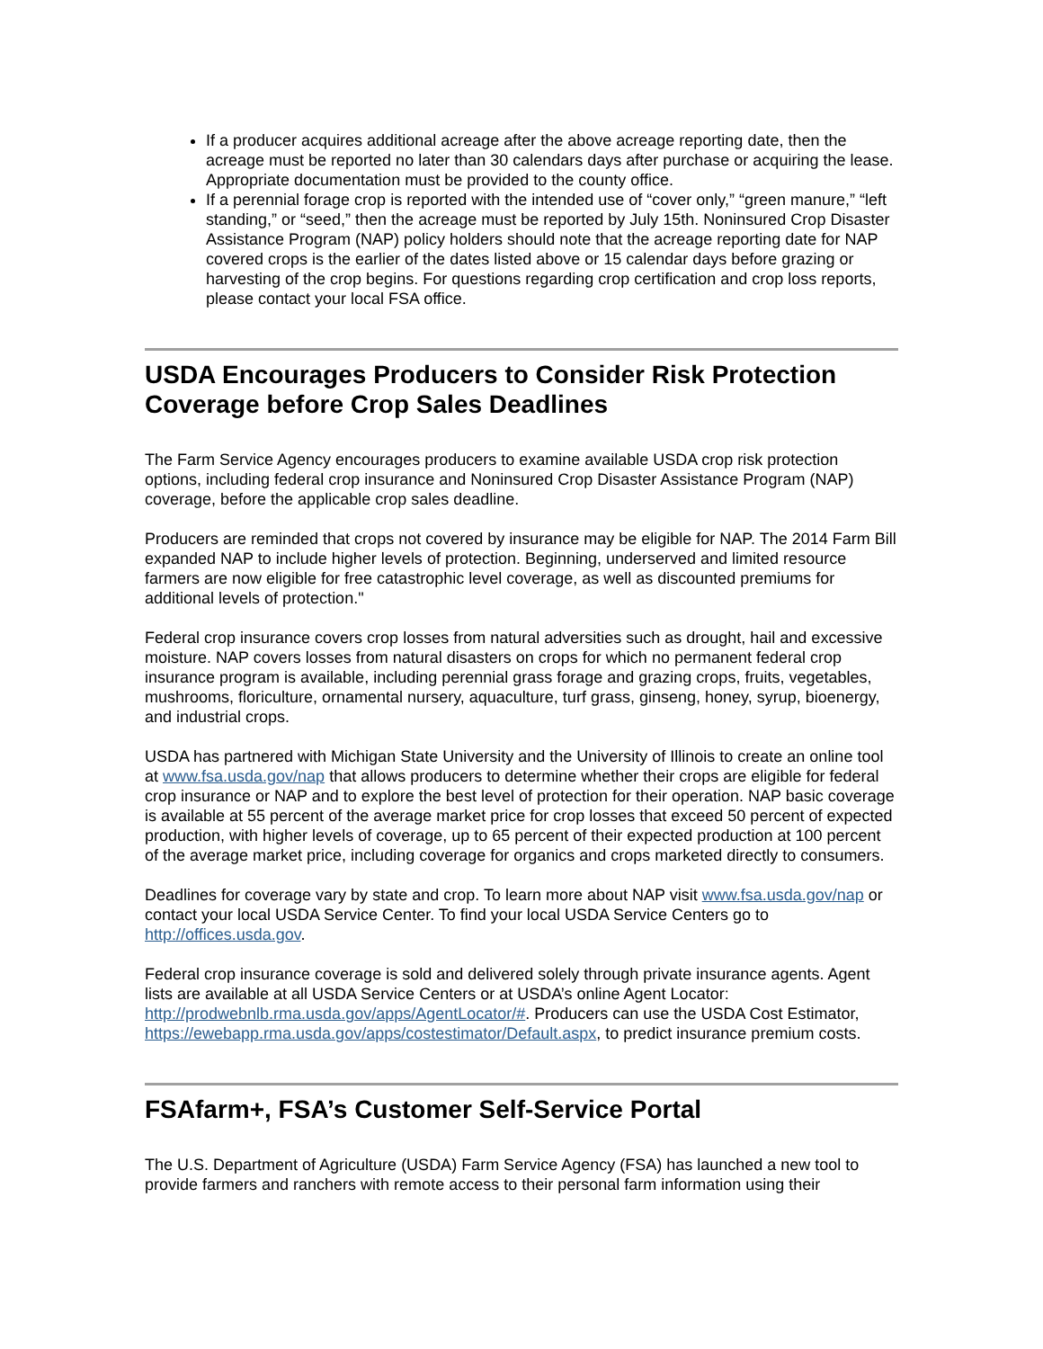If a producer acquires additional acreage after the above acreage reporting date, then the acreage must be reported no later than 30 calendars days after purchase or acquiring the lease. Appropriate documentation must be provided to the county office.
If a perennial forage crop is reported with the intended use of “cover only,” “green manure,” “left standing,” or “seed,” then the acreage must be reported by July 15th. Noninsured Crop Disaster Assistance Program (NAP) policy holders should note that the acreage reporting date for NAP covered crops is the earlier of the dates listed above or 15 calendar days before grazing or harvesting of the crop begins. For questions regarding crop certification and crop loss reports, please contact your local FSA office.
USDA Encourages Producers to Consider Risk Protection Coverage before Crop Sales Deadlines
The Farm Service Agency encourages producers to examine available USDA crop risk protection options, including federal crop insurance and Noninsured Crop Disaster Assistance Program (NAP) coverage, before the applicable crop sales deadline.
Producers are reminded that crops not covered by insurance may be eligible for NAP. The 2014 Farm Bill expanded NAP to include higher levels of protection. Beginning, underserved and limited resource farmers are now eligible for free catastrophic level coverage, as well as discounted premiums for additional levels of protection."
Federal crop insurance covers crop losses from natural adversities such as drought, hail and excessive moisture. NAP covers losses from natural disasters on crops for which no permanent federal crop insurance program is available, including perennial grass forage and grazing crops, fruits, vegetables, mushrooms, floriculture, ornamental nursery, aquaculture, turf grass, ginseng, honey, syrup, bioenergy, and industrial crops.
USDA has partnered with Michigan State University and the University of Illinois to create an online tool at www.fsa.usda.gov/nap that allows producers to determine whether their crops are eligible for federal crop insurance or NAP and to explore the best level of protection for their operation. NAP basic coverage is available at 55 percent of the average market price for crop losses that exceed 50 percent of expected production, with higher levels of coverage, up to 65 percent of their expected production at 100 percent of the average market price, including coverage for organics and crops marketed directly to consumers.
Deadlines for coverage vary by state and crop. To learn more about NAP visit www.fsa.usda.gov/nap or contact your local USDA Service Center. To find your local USDA Service Centers go to http://offices.usda.gov.
Federal crop insurance coverage is sold and delivered solely through private insurance agents. Agent lists are available at all USDA Service Centers or at USDA’s online Agent Locator: http://prodwebnlb.rma.usda.gov/apps/AgentLocator/#. Producers can use the USDA Cost Estimator, https://ewebapp.rma.usda.gov/apps/costestimator/Default.aspx, to predict insurance premium costs.
FSAfarm+, FSA’s Customer Self-Service Portal
The U.S. Department of Agriculture (USDA) Farm Service Agency (FSA) has launched a new tool to provide farmers and ranchers with remote access to their personal farm information using their